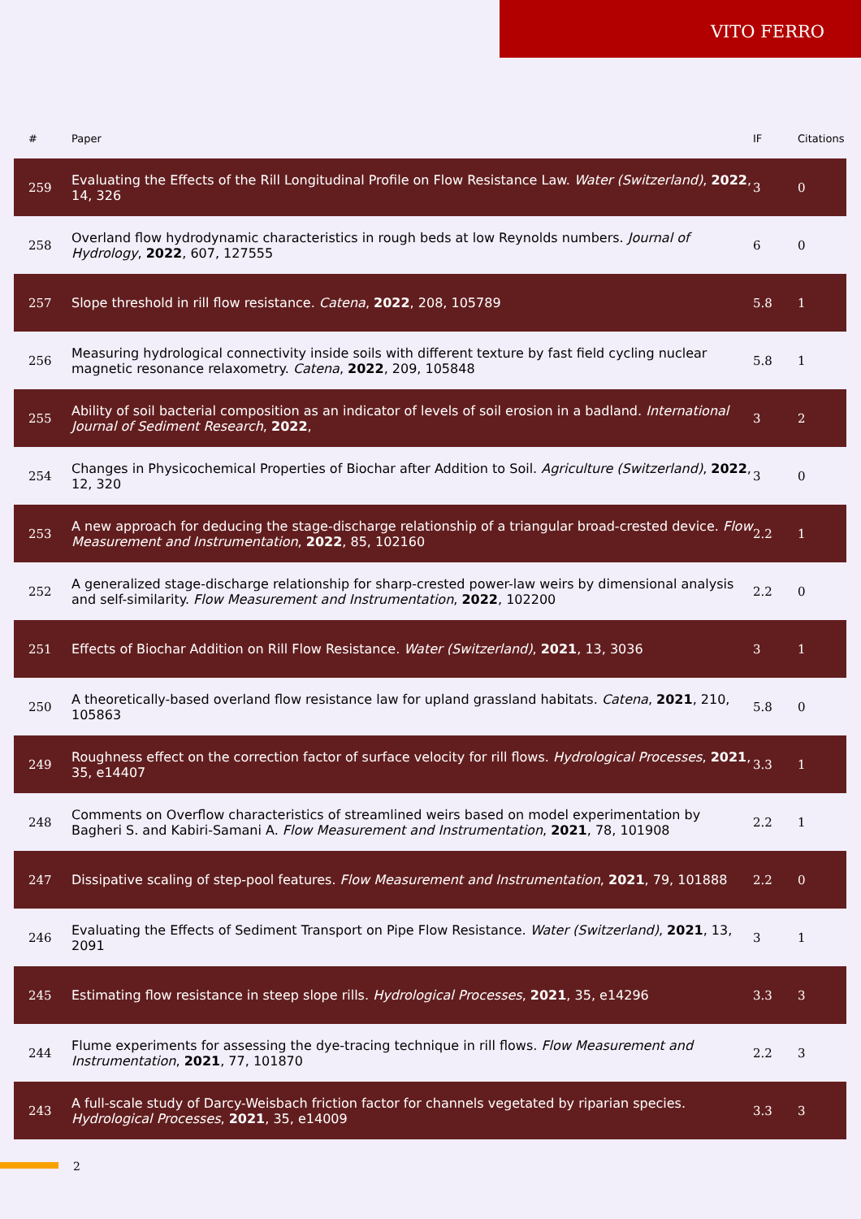VITO FERRO
| # | Paper | IF | Citations |
| --- | --- | --- | --- |
| 259 | Evaluating the Effects of the Rill Longitudinal Profile on Flow Resistance Law. Water (Switzerland) , 2022 , 14, 326 | 3 | 0 |
| 258 | Overland flow hydrodynamic characteristics in rough beds at low Reynolds numbers. Journal of Hydrology , 2022 , 607, 127555 | 6 | 0 |
| 257 | Slope threshold in rill flow resistance. Catena , 2022 , 208, 105789 | 5.8 | 1 |
| 256 | Measuring hydrological connectivity inside soils with different texture by fast field cycling nuclear magnetic resonance relaxometry. Catena , 2022 , 209, 105848 | 5.8 | 1 |
| 255 | Ability of soil bacterial composition as an indicator of levels of soil erosion in a badland. International Journal of Sediment Research , 2022 , | 3 | 2 |
| 254 | Changes in Physicochemical Properties of Biochar after Addition to Soil. Agriculture (Switzerland) , 2022 , 12, 320 | 3 | 0 |
| 253 | A new approach for deducing the stage-discharge relationship of a triangular broad-crested device. Flow Measurement and Instrumentation , 2022 , 85, 102160 | 2.2 | 1 |
| 252 | A generalized stage-discharge relationship for sharp-crested power-law weirs by dimensional analysis and self-similarity. Flow Measurement and Instrumentation , 2022 , 102200 | 2.2 | 0 |
| 251 | Effects of Biochar Addition on Rill Flow Resistance. Water (Switzerland) , 2021 , 13, 3036 | 3 | 1 |
| 250 | A theoretically-based overland flow resistance law for upland grassland habitats. Catena , 2021 , 210, 105863 | 5.8 | 0 |
| 249 | Roughness effect on the correction factor of surface velocity for rill flows. Hydrological Processes , 2021 , 35, e14407 | 3.3 | 1 |
| 248 | Comments on Overflow characteristics of streamlined weirs based on model experimentation by Bagheri S. and Kabiri-Samani A. Flow Measurement and Instrumentation , 2021 , 78, 101908 | 2.2 | 1 |
| 247 | Dissipative scaling of step-pool features. Flow Measurement and Instrumentation , 2021 , 79, 101888 | 2.2 | 0 |
| 246 | Evaluating the Effects of Sediment Transport on Pipe Flow Resistance. Water (Switzerland) , 2021 , 13, 2091 | 3 | 1 |
| 245 | Estimating flow resistance in steep slope rills. Hydrological Processes , 2021 , 35, e14296 | 3.3 | 3 |
| 244 | Flume experiments for assessing the dye-tracing technique in rill flows. Flow Measurement and Instrumentation , 2021 , 77, 101870 | 2.2 | 3 |
| 243 | A full-scale study of Darcy-Weisbach friction factor for channels vegetated by riparian species. Hydrological Processes , 2021 , 35, e14009 | 3.3 | 3 |
2